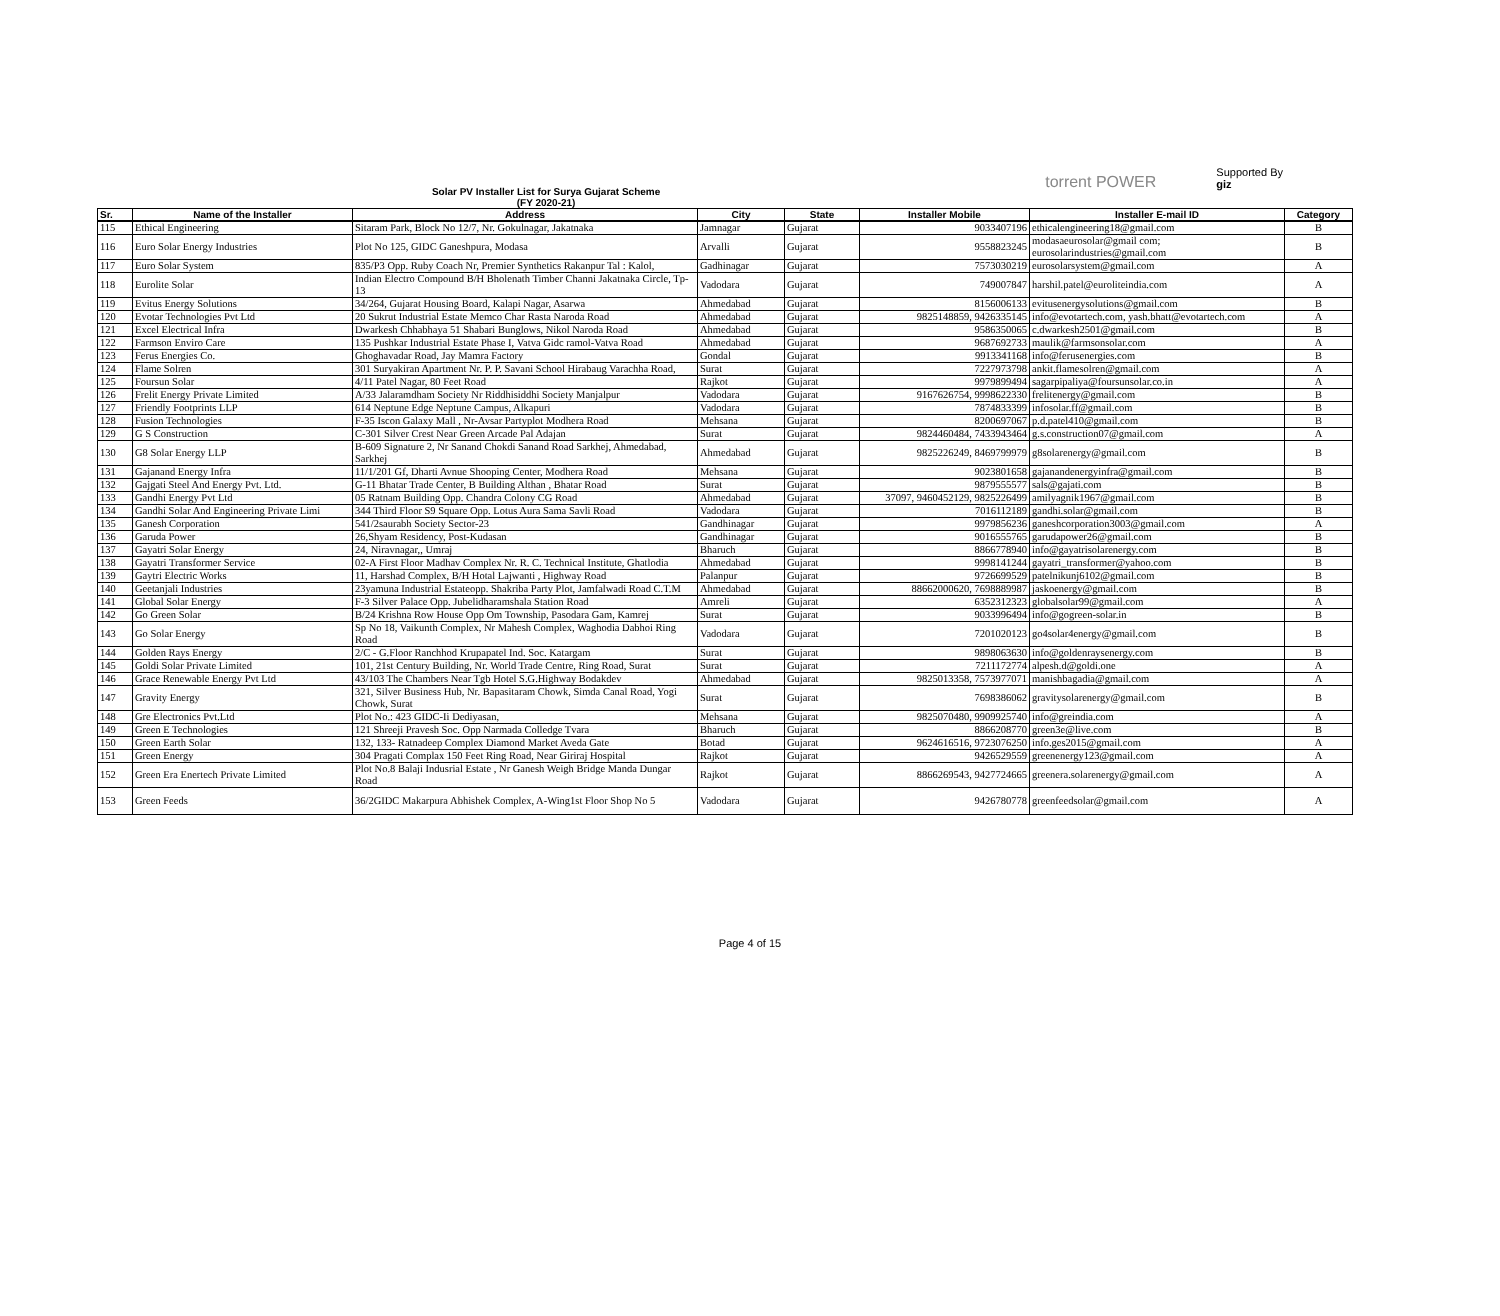Solar PV Installer List for Surya Gujarat Scheme
(FY 2020-21)
torrent POWER
Supported By
giz
| Sr. | Name of the Installer | Address | City | State | Installer Mobile | Installer E-mail ID | Category |
| --- | --- | --- | --- | --- | --- | --- | --- |
| 115 | Ethical Engineering | Sitaram Park, Block No 12/7, Nr. Gokulnagar, Jakatnaka | Jamnagar | Gujarat | 9033407196 | ethicalengineering18@gmail.com | B |
| 116 | Euro Solar Energy Industries | Plot No 125, GIDC Ganeshpura, Modasa | Arvalli | Gujarat | 9558823245 | modasaeurosolar@gmail com; eurosolarindustries@gmail.com | B |
| 117 | Euro Solar System | 835/P3 Opp. Ruby Coach Nr, Premier Synthetics Rakanpur Tal : Kalol, | Gadhinagar | Gujarat | 7573030219 | eurosolarsystem@gmail.com | A |
| 118 | Eurolite Solar | Indian Electro Compound B/H Bholenath Timber Channi Jakatnaka Circle, Tp-13 | Vadodara | Gujarat | 749007847 | harshil.patel@euroliteindia.com | A |
| 119 | Evitus Energy Solutions | 34/264, Gujarat Housing Board, Kalapi Nagar, Asarwa | Ahmedabad | Gujarat | 8156006133 | evitusenergysolutions@gmail.com | B |
| 120 | Evotar Technologies Pvt Ltd | 20 Sukrut Industrial Estate Memco Char Rasta Naroda Road | Ahmedabad | Gujarat | 9825148859, 9426335145 | info@evotartech.com, yash.bhatt@evotartech.com | A |
| 121 | Excel Electrical Infra | Dwarkesh Chhabhaya 51 Shabari Bunglows, Nikol Naroda Road | Ahmedabad | Gujarat | 9586350065 | c.dwarkesh2501@gmail.com | B |
| 122 | Farmson Enviro Care | 135 Pushkar Industrial Estate Phase I, Vatva Gidc ramol-Vatva Road | Ahmedabad | Gujarat | 9687692733 | maulik@farmsonsolar.com | A |
| 123 | Ferus Energies Co. | Ghoghavadar Road, Jay Mamra Factory | Gondal | Gujarat | 9913341168 | info@ferusenergies.com | B |
| 124 | Flame Solren | 301 Suryakiran Apartment Nr. P. P. Savani School Hirabaug Varachha Road, | Surat | Gujarat | 7227973798 | ankit.flamesolren@gmail.com | A |
| 125 | Foursun Solar | 4/11 Patel Nagar, 80 Feet Road | Rajkot | Gujarat | 9979899494 | sagarpipaliya@foursunsolar.co.in | A |
| 126 | Frelit Energy Private Limited | A/33 Jalaramdham Society Nr Riddhisiddhi Society Manjalpur | Vadodara | Gujarat | 9167626754, 9998622330 | frelitenergy@gmail.com | B |
| 127 | Friendly Footprints LLP | 614 Neptune Edge Neptune Campus, Alkapuri | Vadodara | Gujarat | 7874833399 | infosolar.ff@gmail.com | B |
| 128 | Fusion Technologies | F-35 Iscon Galaxy Mall , Nr-Avsar Partyplot Modhera Road | Mehsana | Gujarat | 8200697067 | p.d.patel410@gmail.com | B |
| 129 | G S Construction | C-301 Silver Crest Near Green Arcade Pal Adajan | Surat | Gujarat | 9824460484, 7433943464 | g.s.construction07@gmail.com | A |
| 130 | G8 Solar Energy LLP | B-609 Signature 2, Nr Sanand Chokdi Sanand Road Sarkhej, Ahmedabad, Sarkhej | Ahmedabad | Gujarat | 9825226249, 8469799979 | g8solarenergy@gmail.com | B |
| 131 | Gajanand Energy Infra | 11/1/201 Gf, Dharti Avnue Shooping Center, Modhera Road | Mehsana | Gujarat | 9023801658 | gajanandenergyinfra@gmail.com | B |
| 132 | Gajgati Steel And Energy Pvt. Ltd. | G-11 Bhatar Trade Center, B Building Althan , Bhatar Road | Surat | Gujarat | 9879555577 | sals@gajati.com | B |
| 133 | Gandhi Energy Pvt Ltd | 05 Ratnam Building Opp. Chandra Colony CG Road | Ahmedabad | Gujarat | 37097, 9460452129, 9825226499 | amilyagnik1967@gmail.com | B |
| 134 | Gandhi Solar And Engineering Private Limi | 344 Third Floor S9 Square Opp. Lotus Aura Sama Savli Road | Vadodara | Gujarat | 7016112189 | gandhi.solar@gmail.com | B |
| 135 | Ganesh Corporation | 541/2saurabh Society Sector-23 | Gandhinagar | Gujarat | 9979856236 | ganeshcorporation3003@gmail.com | A |
| 136 | Garuda Power | 26,Shyam Residency, Post-Kudasan | Gandhinagar | Gujarat | 9016555765 | garudapower26@gmail.com | B |
| 137 | Gayatri Solar Energy | 24, Niravnagar,, Umraj | Bharuch | Gujarat | 8866778940 | info@gayatrisolarenergy.com | B |
| 138 | Gayatri Transformer Service | 02-A First Floor Madhav Complex Nr. R. C. Technical Institute, Ghatlodia | Ahmedabad | Gujarat | 9998141244 | gayatri_transformer@yahoo.com | B |
| 139 | Gaytri Electric Works | 11, Harshad Complex, B/H Hotal Lajwanti , Highway Road | Palanpur | Gujarat | 9726699529 | patelnikunj6102@gmail.com | B |
| 140 | Geetanjali Industries | 23yamuna Industrial Estateopp. Shakriba Party Plot, Jamfalwadi Road C.T.M | Ahmedabad | Gujarat | 88662000620, 7698889987 | jaskoenergy@gmail.com | B |
| 141 | Global Solar Energy | F-3 Silver Palace Opp. Jubelidharamshala Station Road | Amreli | Gujarat | 6352312323 | globalsolar99@gmail.com | A |
| 142 | Go Green Solar | B/24 Krishna Row House Opp Om Township, Pasodara Gam, Kamrej | Surat | Gujarat | 9033996494 | info@gogreen-solar.in | B |
| 143 | Go Solar Energy | Sp No 18, Vaikunth Complex, Nr Mahesh Complex, Waghodia Dabhoi Ring Road | Vadodara | Gujarat | 7201020123 | go4solar4energy@gmail.com | B |
| 144 | Golden Rays Energy | 2/C - G.Floor Ranchhod Krupapatel Ind. Soc. Katargam | Surat | Gujarat | 9898063630 | info@goldenraysenergy.com | B |
| 145 | Goldi Solar Private Limited | 101, 21st Century Building, Nr. World Trade Centre, Ring Road, Surat | Surat | Gujarat | 7211172774 | alpesh.d@goldi.one | A |
| 146 | Grace Renewable Energy Pvt Ltd | 43/103 The Chambers Near Tgb Hotel S.G.Highway Bodakdev | Ahmedabad | Gujarat | 9825013358, 7573977071 | manishbagadia@gmail.com | A |
| 147 | Gravity Energy | 321, Silver Business Hub, Nr. Bapasitaram Chowk, Simda Canal Road, Yogi Chowk, Surat | Surat | Gujarat | 7698386062 | gravitysolarenergy@gmail.com | B |
| 148 | Gre Electronics Pvt.Ltd | Plot No.: 423 GIDC-Ii Dediyasan, | Mehsana | Gujarat | 9825070480, 9909925740 | info@greindia.com | A |
| 149 | Green E Technologies | 121 Shreeji Pravesh Soc. Opp Narmada Colledge Tvara | Bharuch | Gujarat | 8866208770 | green3e@live.com | B |
| 150 | Green Earth Solar | 132, 133- Ratnadeep Complex Diamond Market Aveda Gate | Botad | Gujarat | 9624616516, 9723076250 | info.ges2015@gmail.com | A |
| 151 | Green Energy | 304 Pragati Complax 150 Feet Ring Road, Near Giriraj Hospital | Rajkot | Gujarat | 9426529559 | greenenergy123@gmail.com | A |
| 152 | Green Era Enertech Private Limited | Plot No.8 Balaji Indusrial Estate , Nr Ganesh Weigh Bridge Manda Dungar Road | Rajkot | Gujarat | 8866269543, 9427724665 | greenera.solarenergy@gmail.com | A |
| 153 | Green Feeds | 36/2GIDC Makarpura Abhishek Complex, A-Wing1st Floor Shop No 5 | Vadodara | Gujarat | 9426780778 | greenfeedsolar@gmail.com | A |
Page 4 of 15